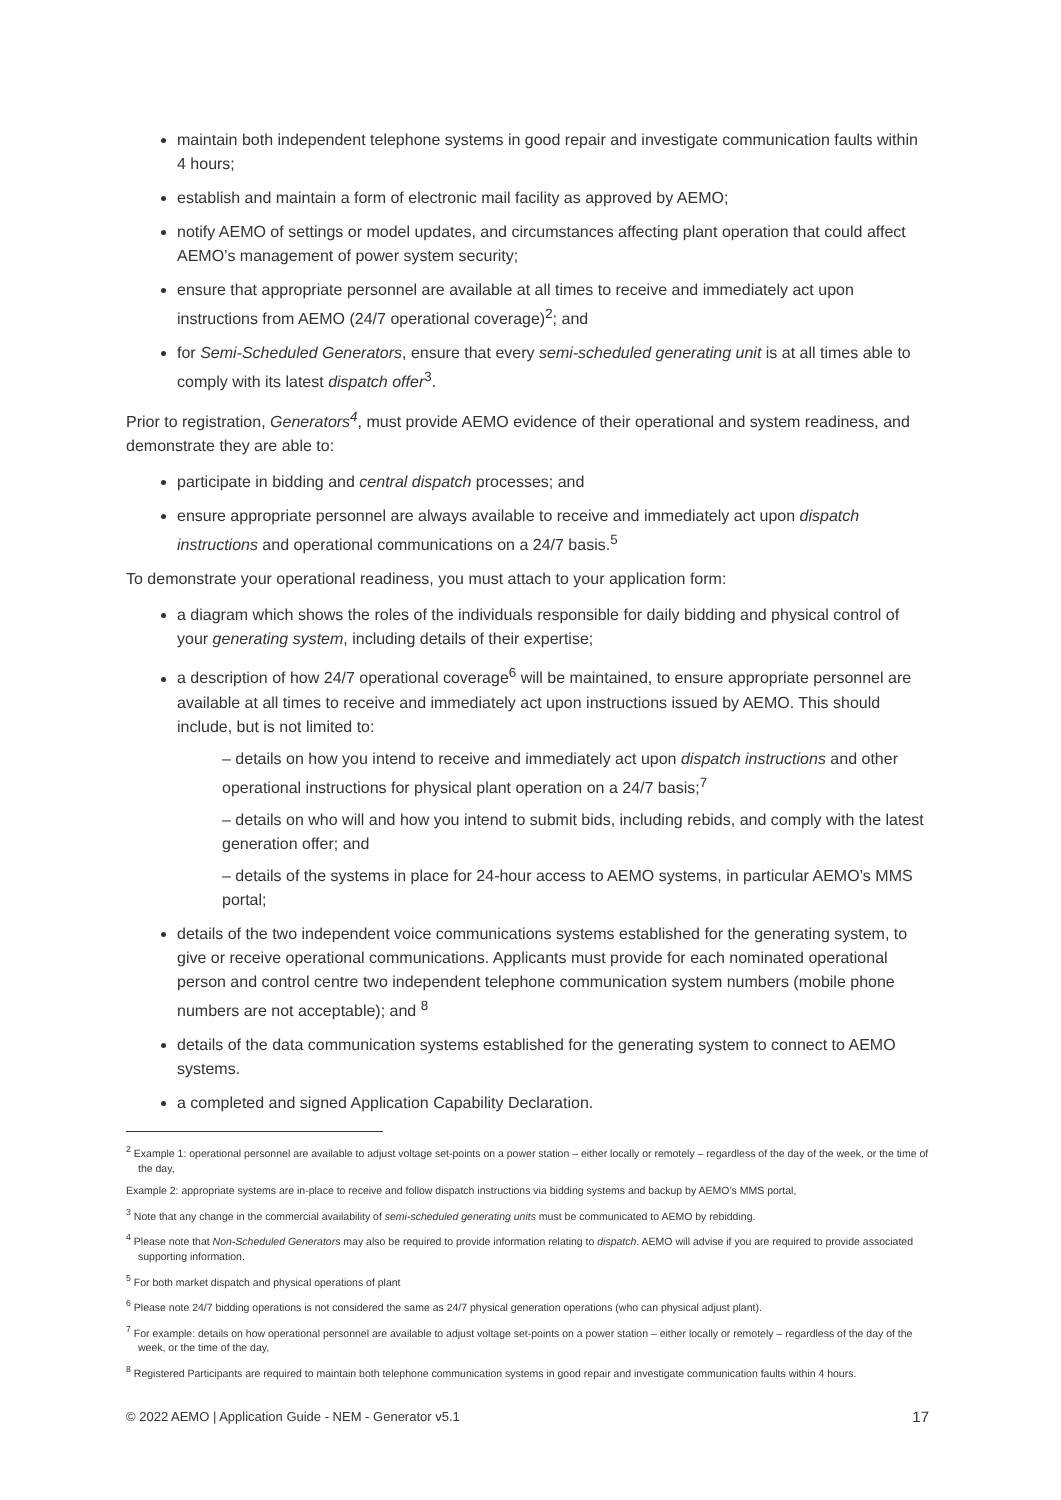maintain both independent telephone systems in good repair and investigate communication faults within 4 hours;
establish and maintain a form of electronic mail facility as approved by AEMO;
notify AEMO of settings or model updates, and circumstances affecting plant operation that could affect AEMO’s management of power system security;
ensure that appropriate personnel are available at all times to receive and immediately act upon instructions from AEMO (24/7 operational coverage)<sup>2</sup>; and
for Semi-Scheduled Generators, ensure that every semi-scheduled generating unit is at all times able to comply with its latest dispatch offer<sup>3</sup>.
Prior to registration, Generators<sup>4</sup>, must provide AEMO evidence of their operational and system readiness, and demonstrate they are able to:
participate in bidding and central dispatch processes; and
ensure appropriate personnel are always available to receive and immediately act upon dispatch instructions and operational communications on a 24/7 basis.<sup>5</sup>
To demonstrate your operational readiness, you must attach to your application form:
a diagram which shows the roles of the individuals responsible for daily bidding and physical control of your generating system, including details of their expertise;
a description of how 24/7 operational coverage<sup>6</sup> will be maintained, to ensure appropriate personnel are available at all times to receive and immediately act upon instructions issued by AEMO. This should include, but is not limited to:
– details on how you intend to receive and immediately act upon dispatch instructions and other operational instructions for physical plant operation on a 24/7 basis;<sup>7</sup>
– details on who will and how you intend to submit bids, including rebids, and comply with the latest generation offer; and
– details of the systems in place for 24-hour access to AEMO systems, in particular AEMO’s MMS portal;
details of the two independent voice communications systems established for the generating system, to give or receive operational communications. Applicants must provide for each nominated operational person and control centre two independent telephone communication system numbers (mobile phone numbers are not acceptable); and <sup>8</sup>
details of the data communication systems established for the generating system to connect to AEMO systems.
a completed and signed Application Capability Declaration.
<sup>2</sup> Example 1: operational personnel are available to adjust voltage set-points on a power station – either locally or remotely – regardless of the day of the week, or the time of the day,
Example 2: appropriate systems are in-place to receive and follow dispatch instructions via bidding systems and backup by AEMO’s MMS portal,
<sup>3</sup> Note that any change in the commercial availability of semi-scheduled generating units must be communicated to AEMO by rebidding.
<sup>4</sup> Please note that Non-Scheduled Generators may also be required to provide information relating to dispatch. AEMO will advise if you are required to provide associated supporting information.
<sup>5</sup> For both market dispatch and physical operations of plant
<sup>6</sup> Please note 24/7 bidding operations is not considered the same as 24/7 physical generation operations (who can physical adjust plant).
<sup>7</sup> For example: details on how operational personnel are available to adjust voltage set-points on a power station – either locally or remotely – regardless of the day of the week, or the time of the day,
<sup>8</sup> Registered Participants are required to maintain both telephone communication systems in good repair and investigate communication faults within 4 hours.
© 2022 AEMO | Application Guide - NEM - Generator v5.1 17